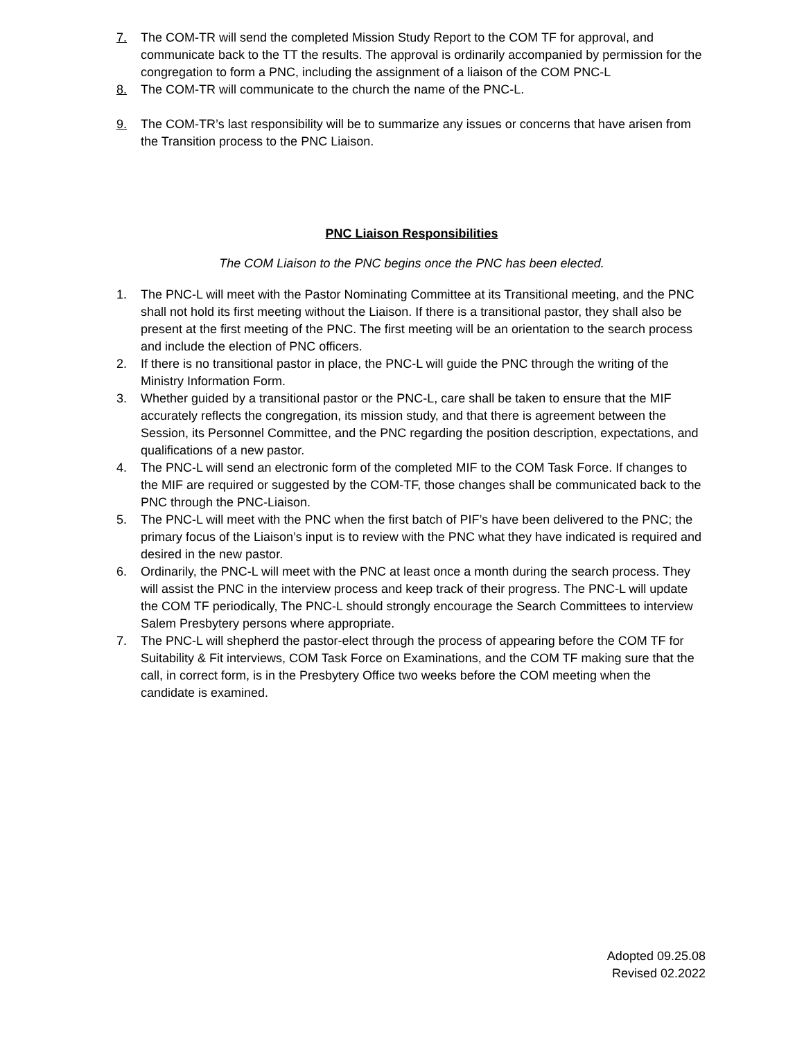7. The COM-TR will send the completed Mission Study Report to the COM TF for approval, and communicate back to the TT the results. The approval is ordinarily accompanied by permission for the congregation to form a PNC, including the assignment of a liaison of the COM PNC-L
8. The COM-TR will communicate to the church the name of the PNC-L.
9. The COM-TR’s last responsibility will be to summarize any issues or concerns that have arisen from the Transition process to the PNC Liaison.
PNC Liaison Responsibilities
The COM Liaison to the PNC begins once the PNC has been elected.
1. The PNC-L will meet with the Pastor Nominating Committee at its Transitional meeting, and the PNC shall not hold its first meeting without the Liaison. If there is a transitional pastor, they shall also be present at the first meeting of the PNC. The first meeting will be an orientation to the search process and include the election of PNC officers.
2. If there is no transitional pastor in place, the PNC-L will guide the PNC through the writing of the Ministry Information Form.
3. Whether guided by a transitional pastor or the PNC-L, care shall be taken to ensure that the MIF accurately reflects the congregation, its mission study, and that there is agreement between the Session, its Personnel Committee, and the PNC regarding the position description, expectations, and qualifications of a new pastor.
4. The PNC-L will send an electronic form of the completed MIF to the COM Task Force. If changes to the MIF are required or suggested by the COM-TF, those changes shall be communicated back to the PNC through the PNC-Liaison.
5. The PNC-L will meet with the PNC when the first batch of PIF’s have been delivered to the PNC; the primary focus of the Liaison’s input is to review with the PNC what they have indicated is required and desired in the new pastor.
6. Ordinarily, the PNC-L will meet with the PNC at least once a month during the search process. They will assist the PNC in the interview process and keep track of their progress. The PNC-L will update the COM TF periodically, The PNC-L should strongly encourage the Search Committees to interview Salem Presbytery persons where appropriate.
7. The PNC-L will shepherd the pastor-elect through the process of appearing before the COM TF for Suitability & Fit interviews, COM Task Force on Examinations, and the COM TF making sure that the call, in correct form, is in the Presbytery Office two weeks before the COM meeting when the candidate is examined.
Adopted 09.25.08
Revised 02.2022